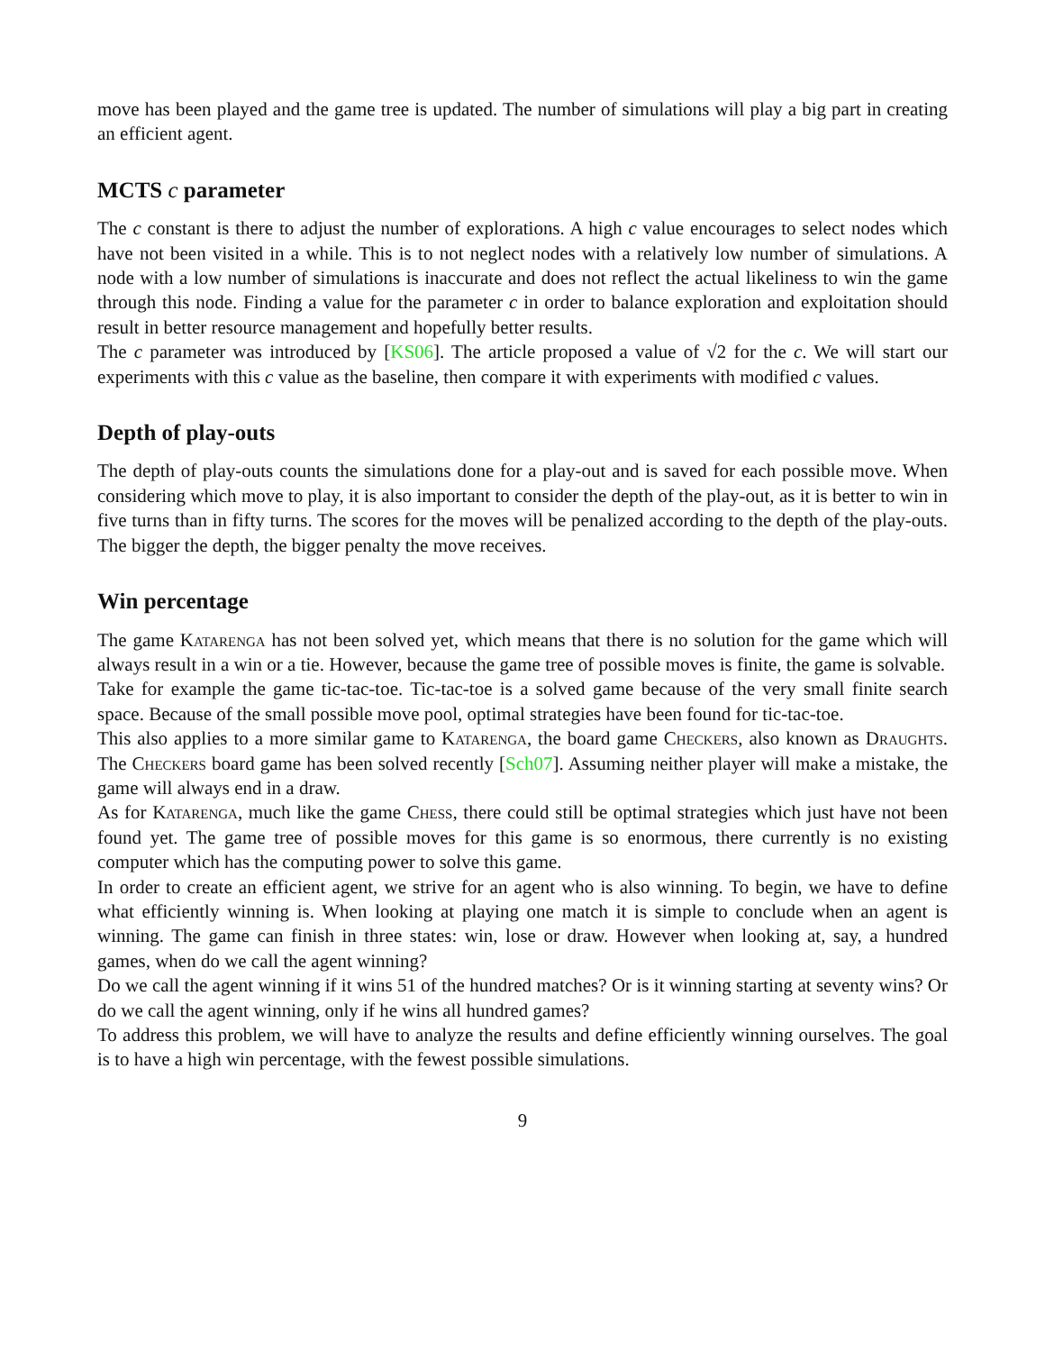move has been played and the game tree is updated. The number of simulations will play a big part in creating an efficient agent.
MCTS c parameter
The c constant is there to adjust the number of explorations. A high c value encourages to select nodes which have not been visited in a while. This is to not neglect nodes with a relatively low number of simulations. A node with a low number of simulations is inaccurate and does not reflect the actual likeliness to win the game through this node. Finding a value for the parameter c in order to balance exploration and exploitation should result in better resource management and hopefully better results.
The c parameter was introduced by [KS06]. The article proposed a value of √2 for the c. We will start our experiments with this c value as the baseline, then compare it with experiments with modified c values.
Depth of play-outs
The depth of play-outs counts the simulations done for a play-out and is saved for each possible move. When considering which move to play, it is also important to consider the depth of the play-out, as it is better to win in five turns than in fifty turns. The scores for the moves will be penalized according to the depth of the play-outs. The bigger the depth, the bigger penalty the move receives.
Win percentage
The game Katarenga has not been solved yet, which means that there is no solution for the game which will always result in a win or a tie. However, because the game tree of possible moves is finite, the game is solvable.
Take for example the game tic-tac-toe. Tic-tac-toe is a solved game because of the very small finite search space. Because of the small possible move pool, optimal strategies have been found for tic-tac-toe.
This also applies to a more similar game to Katarenga, the board game Checkers, also known as Draughts. The Checkers board game has been solved recently [Sch07]. Assuming neither player will make a mistake, the game will always end in a draw.
As for Katarenga, much like the game Chess, there could still be optimal strategies which just have not been found yet. The game tree of possible moves for this game is so enormous, there currently is no existing computer which has the computing power to solve this game.
In order to create an efficient agent, we strive for an agent who is also winning. To begin, we have to define what efficiently winning is. When looking at playing one match it is simple to conclude when an agent is winning. The game can finish in three states: win, lose or draw. However when looking at, say, a hundred games, when do we call the agent winning?
Do we call the agent winning if it wins 51 of the hundred matches? Or is it winning starting at seventy wins? Or do we call the agent winning, only if he wins all hundred games?
To address this problem, we will have to analyze the results and define efficiently winning ourselves. The goal is to have a high win percentage, with the fewest possible simulations.
9